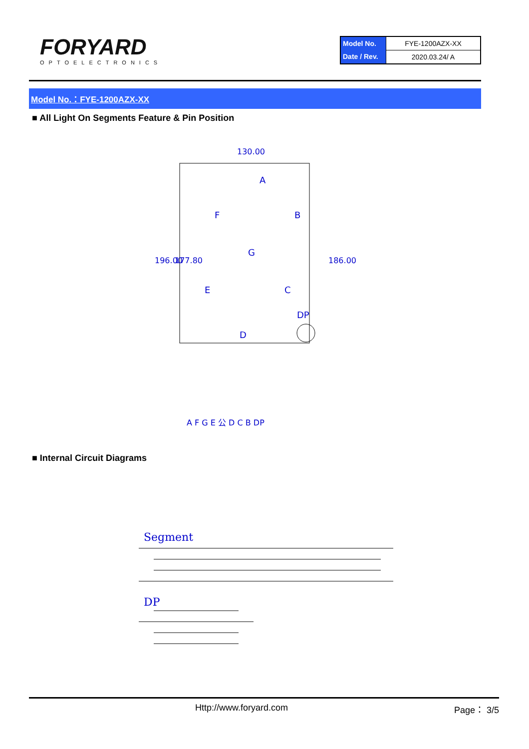FORYARD
OPTOELECTRONICS
| Model No. | FYE-1200AZX-XX |
| Date / Rev. | 2020.03.24/ A |
Model No.：FYE-1200AZX-XX
■ All Light On Segments Feature & Pin Position
130.00
196.00
177.80
186.00
A
B
C
D
E
F
G
DP
A F G E 公 D C B DP
■ Internal Circuit Diagrams
Segment
DP
Http://www.foryard.com Page： 3/5